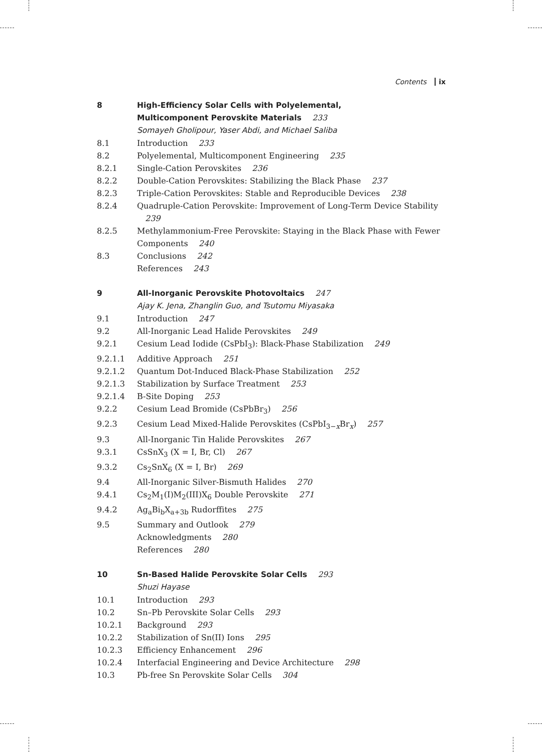Contents ix
8 High-Efficiency Solar Cells with Polyelemental,
Multicomponent Perovskite Materials 233
Somayeh Gholipour, Yaser Abdi, and Michael Saliba
8.1 Introduction 233
8.2 Polyelemental, Multicomponent Engineering 235
8.2.1 Single-Cation Perovskites 236
8.2.2 Double-Cation Perovskites: Stabilizing the Black Phase 237
8.2.3 Triple-Cation Perovskites: Stable and Reproducible Devices 238
8.2.4 Quadruple-Cation Perovskite: Improvement of Long-Term Device Stability 239
8.2.5 Methylammonium-Free Perovskite: Staying in the Black Phase with Fewer Components 240
8.3 Conclusions 242
References 243
9 All-Inorganic Perovskite Photovoltaics 247
Ajay K. Jena, Zhanglin Guo, and Tsutomu Miyasaka
9.1 Introduction 247
9.2 All-Inorganic Lead Halide Perovskites 249
9.2.1 Cesium Lead Iodide (CsPbI<sub>3</sub>): Black-Phase Stabilization 249
9.2.1.1 Additive Approach 251
9.2.1.2 Quantum Dot-Induced Black-Phase Stabilization 252
9.2.1.3 Stabilization by Surface Treatment 253
9.2.1.4 B-Site Doping 253
9.2.2 Cesium Lead Bromide (CsPbBr<sub>3</sub>) 256
9.2.3 Cesium Lead Mixed-Halide Perovskites (CsPbI<sub>3−x</sub>Br<sub>x</sub>) 257
9.3 All-Inorganic Tin Halide Perovskites 267
9.3.1 CsSnX<sub>3</sub> (X = I, Br, Cl) 267
9.3.2 Cs<sub>2</sub>SnX<sub>6</sub> (X = I, Br) 269
9.4 All-Inorganic Silver-Bismuth Halides 270
9.4.1 Cs<sub>2</sub>M<sub>1</sub>(I)M<sub>2</sub>(III)X<sub>6</sub> Double Perovskite 271
9.4.2 Ag<sub>a</sub>Bi<sub>b</sub>X<sub>a+3b</sub> Rudorffites 275
9.5 Summary and Outlook 279
Acknowledgments 280
References 280
10 Sn-Based Halide Perovskite Solar Cells 293
Shuzi Hayase
10.1 Introduction 293
10.2 Sn–Pb Perovskite Solar Cells 293
10.2.1 Background 293
10.2.2 Stabilization of Sn(II) Ions 295
10.2.3 Efficiency Enhancement 296
10.2.4 Interfacial Engineering and Device Architecture 298
10.3 Pb-free Sn Perovskite Solar Cells 304